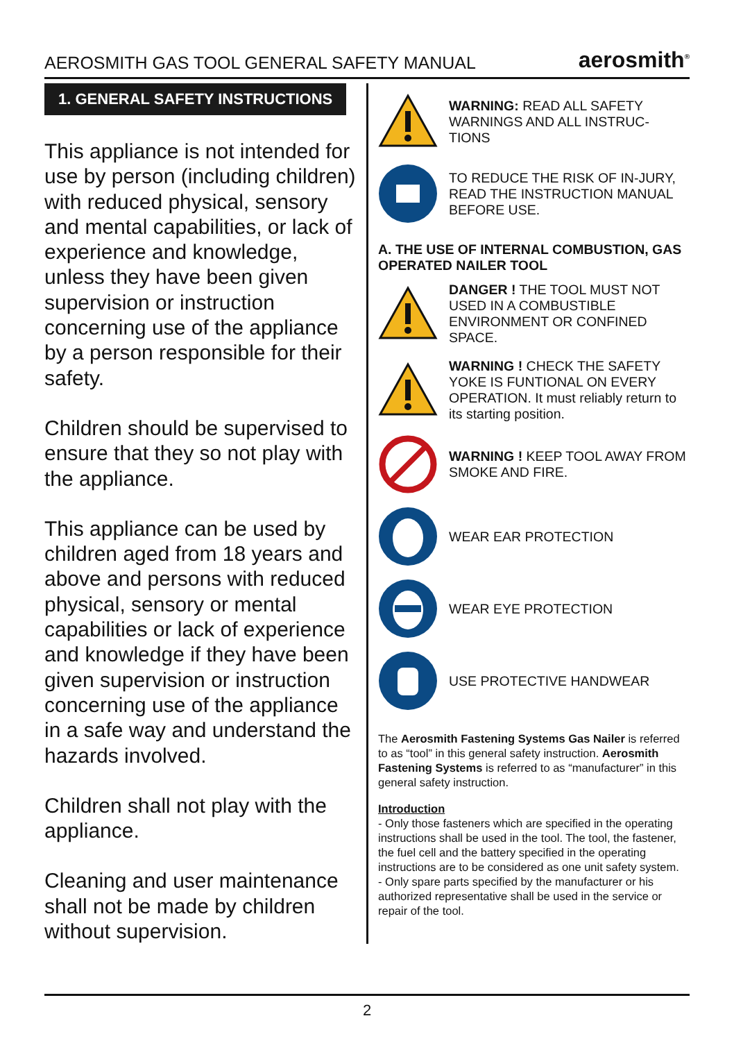AEROSMITH GAS TOOL GENERAL SAFETY MANUAL aerosmith<sup>®</sup>
1. GENERAL SAFETY INSTRUCTIONS
This appliance is not intended for use by person (including children) with reduced physical, sensory and mental capabilities, or lack of experience and knowledge, unless they have been given supervision or instruction concerning use of the appliance by a person responsible for their safety.
Children should be supervised to ensure that they so not play with the appliance.
This appliance can be used by children aged from 18 years and above and persons with reduced physical, sensory or mental capabilities or lack of experience and knowledge if they have been given supervision or instruction concerning use of the appliance in a safe way and understand the hazards involved.
Children shall not play with the appliance.
Cleaning and user maintenance shall not be made by children without supervision.
WARNING: READ ALL SAFETY WARNINGS AND ALL INSTRUC-TIONS
TO REDUCE THE RISK OF IN-JURY, READ THE INSTRUCTION MANUAL BEFORE USE.
A. THE USE OF INTERNAL COMBUSTION, GAS OPERATED NAILER TOOL
DANGER ! THE TOOL MUST NOT USED IN A COMBUSTIBLE ENVIRONMENT OR CONFINED SPACE.
WARNING ! CHECK THE SAFETY YOKE IS FUNTIONAL ON EVERY OPERATION. It must reliably return to its starting position.
WARNING ! KEEP TOOL AWAY FROM SMOKE AND FIRE.
WEAR EAR PROTECTION
WEAR EYE PROTECTION
USE PROTECTIVE HANDWEAR
The Aerosmith Fastening Systems Gas Nailer is referred to as “tool” in this general safety instruction. Aerosmith Fastening Systems is referred to as “manufacturer” in this general safety instruction.
Introduction
- Only those fasteners which are specified in the operating instructions shall be used in the tool. The tool, the fastener, the fuel cell and the battery specified in the operating instructions are to be considered as one unit safety system.
- Only spare parts specified by the manufacturer or his authorized representative shall be used in the service or repair of the tool.
2